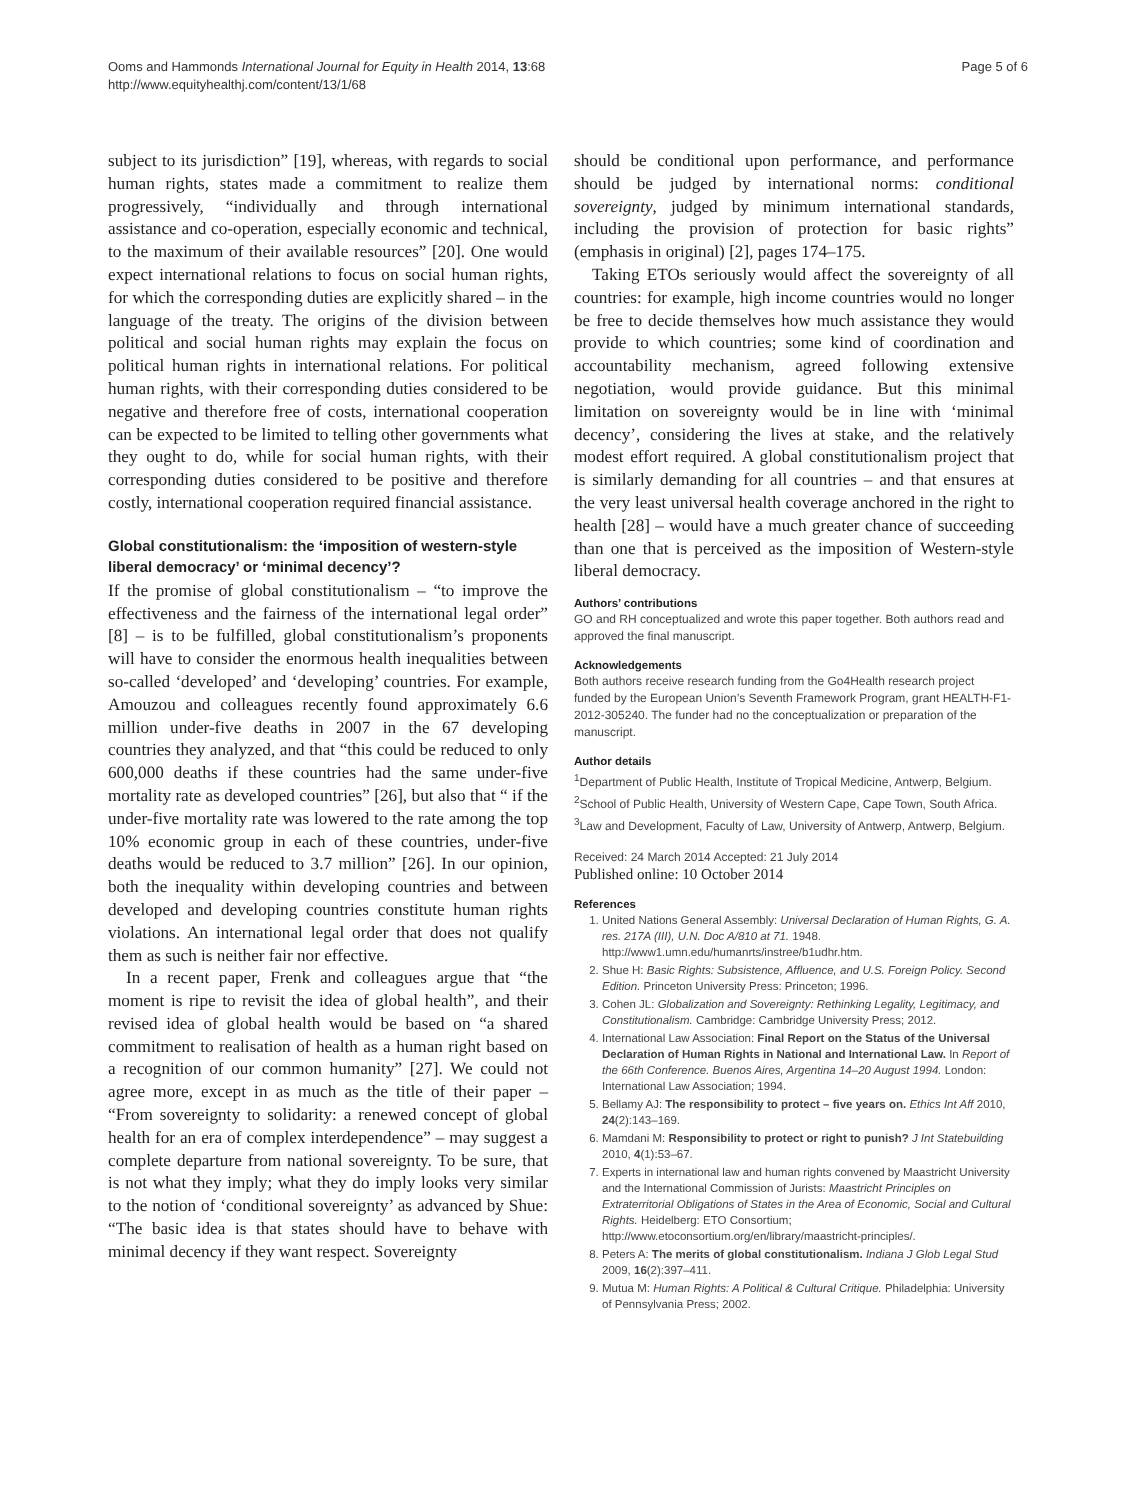Ooms and Hammonds International Journal for Equity in Health 2014, 13:68
http://www.equityhealthj.com/content/13/1/68
Page 5 of 6
subject to its jurisdiction” [19], whereas, with regards to social human rights, states made a commitment to realize them progressively, “individually and through international assistance and co-operation, especially economic and technical, to the maximum of their available resources” [20]. One would expect international relations to focus on social human rights, for which the corresponding duties are explicitly shared – in the language of the treaty. The origins of the division between political and social human rights may explain the focus on political human rights in international relations. For political human rights, with their corresponding duties considered to be negative and therefore free of costs, international cooperation can be expected to be limited to telling other governments what they ought to do, while for social human rights, with their corresponding duties considered to be positive and therefore costly, international cooperation required financial assistance.
Global constitutionalism: the ‘imposition of western-style liberal democracy’ or ‘minimal decency’?
If the promise of global constitutionalism – “to improve the effectiveness and the fairness of the international legal order” [8] – is to be fulfilled, global constitutionalism’s proponents will have to consider the enormous health inequalities between so-called ‘developed’ and ‘developing’ countries. For example, Amouzou and colleagues recently found approximately 6.6 million under-five deaths in 2007 in the 67 developing countries they analyzed, and that “this could be reduced to only 600,000 deaths if these countries had the same under-five mortality rate as developed countries” [26], but also that “ if the under-five mortality rate was lowered to the rate among the top 10% economic group in each of these countries, under-five deaths would be reduced to 3.7 million” [26]. In our opinion, both the inequality within developing countries and between developed and developing countries constitute human rights violations. An international legal order that does not qualify them as such is neither fair nor effective.
In a recent paper, Frenk and colleagues argue that “the moment is ripe to revisit the idea of global health”, and their revised idea of global health would be based on “a shared commitment to realisation of health as a human right based on a recognition of our common humanity” [27]. We could not agree more, except in as much as the title of their paper – “From sovereignty to solidarity: a renewed concept of global health for an era of complex interdependence” – may suggest a complete departure from national sovereignty. To be sure, that is not what they imply; what they do imply looks very similar to the notion of ‘conditional sovereignty’ as advanced by Shue: “The basic idea is that states should have to behave with minimal decency if they want respect. Sovereignty
should be conditional upon performance, and performance should be judged by international norms: conditional sovereignty, judged by minimum international standards, including the provision of protection for basic rights” (emphasis in original) [2], pages 174–175.
Taking ETOs seriously would affect the sovereignty of all countries: for example, high income countries would no longer be free to decide themselves how much assistance they would provide to which countries; some kind of coordination and accountability mechanism, agreed following extensive negotiation, would provide guidance. But this minimal limitation on sovereignty would be in line with ‘minimal decency’, considering the lives at stake, and the relatively modest effort required. A global constitutionalism project that is similarly demanding for all countries – and that ensures at the very least universal health coverage anchored in the right to health [28] – would have a much greater chance of succeeding than one that is perceived as the imposition of Western-style liberal democracy.
Authors’ contributions
GO and RH conceptualized and wrote this paper together. Both authors read and approved the final manuscript.
Acknowledgements
Both authors receive research funding from the Go4Health research project funded by the European Union’s Seventh Framework Program, grant HEALTH-F1-2012-305240. The funder had no the conceptualization or preparation of the manuscript.
Author details
<sup>1</sup> Department of Public Health, Institute of Tropical Medicine, Antwerp, Belgium. <sup>2</sup>School of Public Health, University of Western Cape, Cape Town, South Africa. <sup>3</sup>Law and Development, Faculty of Law, University of Antwerp, Antwerp, Belgium.
Received: 24 March 2014 Accepted: 21 July 2014
Published online: 10 October 2014
References
1. United Nations General Assembly: Universal Declaration of Human Rights, G. A. res. 217A (III), U.N. Doc A/810 at 71. 1948. http://www1.umn.edu/humanrts/instree/b1udhr.htm.
2. Shue H: Basic Rights: Subsistence, Affluence, and U.S. Foreign Policy. Second Edition. Princeton University Press: Princeton; 1996.
3. Cohen JL: Globalization and Sovereignty: Rethinking Legality, Legitimacy, and Constitutionalism. Cambridge: Cambridge University Press; 2012.
4. International Law Association: Final Report on the Status of the Universal Declaration of Human Rights in National and International Law. In Report of the 66th Conference. Buenos Aires, Argentina 14–20 August 1994. London: International Law Association; 1994.
5. Bellamy AJ: The responsibility to protect – five years on. Ethics Int Aff 2010, 24(2):143–169.
6. Mamdani M: Responsibility to protect or right to punish? J Int Statebuilding 2010, 4(1):53–67.
7. Experts in international law and human rights convened by Maastricht University and the International Commission of Jurists: Maastricht Principles on Extraterritorial Obligations of States in the Area of Economic, Social and Cultural Rights. Heidelberg: ETO Consortium; http://www.etoconsortium.org/en/library/maastricht-principles/.
8. Peters A: The merits of global constitutionalism. Indiana J Glob Legal Stud 2009, 16(2):397–411.
9. Mutua M: Human Rights: A Political & Cultural Critique. Philadelphia: University of Pennsylvania Press; 2002.